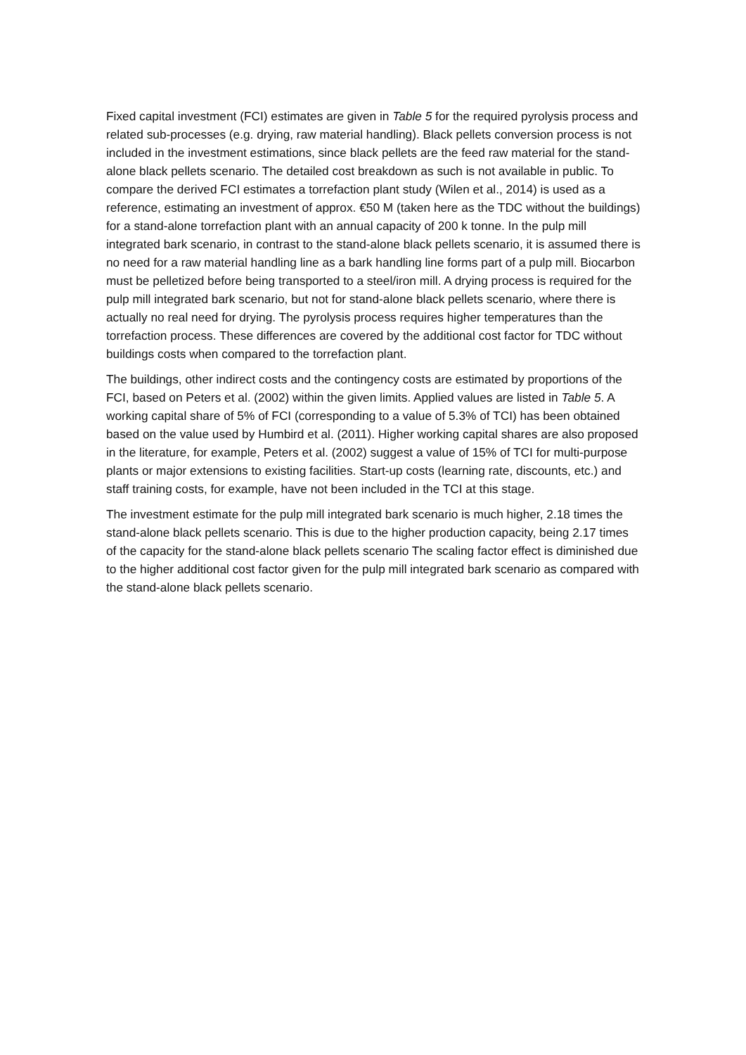Fixed capital investment (FCI) estimates are given in Table 5 for the required pyrolysis process and related sub-processes (e.g. drying, raw material handling). Black pellets conversion process is not included in the investment estimations, since black pellets are the feed raw material for the stand-alone black pellets scenario. The detailed cost breakdown as such is not available in public. To compare the derived FCI estimates a torrefaction plant study (Wilen et al., 2014) is used as a reference, estimating an investment of approx. €50 M (taken here as the TDC without the buildings) for a stand-alone torrefaction plant with an annual capacity of 200 k tonne. In the pulp mill integrated bark scenario, in contrast to the stand-alone black pellets scenario, it is assumed there is no need for a raw material handling line as a bark handling line forms part of a pulp mill. Biocarbon must be pelletized before being transported to a steel/iron mill. A drying process is required for the pulp mill integrated bark scenario, but not for stand-alone black pellets scenario, where there is actually no real need for drying. The pyrolysis process requires higher temperatures than the torrefaction process. These differences are covered by the additional cost factor for TDC without buildings costs when compared to the torrefaction plant.
The buildings, other indirect costs and the contingency costs are estimated by proportions of the FCI, based on Peters et al. (2002) within the given limits. Applied values are listed in Table 5. A working capital share of 5% of FCI (corresponding to a value of 5.3% of TCI) has been obtained based on the value used by Humbird et al. (2011). Higher working capital shares are also proposed in the literature, for example, Peters et al. (2002) suggest a value of 15% of TCI for multi-purpose plants or major extensions to existing facilities. Start-up costs (learning rate, discounts, etc.) and staff training costs, for example, have not been included in the TCI at this stage.
The investment estimate for the pulp mill integrated bark scenario is much higher, 2.18 times the stand-alone black pellets scenario. This is due to the higher production capacity, being 2.17 times of the capacity for the stand-alone black pellets scenario The scaling factor effect is diminished due to the higher additional cost factor given for the pulp mill integrated bark scenario as compared with the stand-alone black pellets scenario.